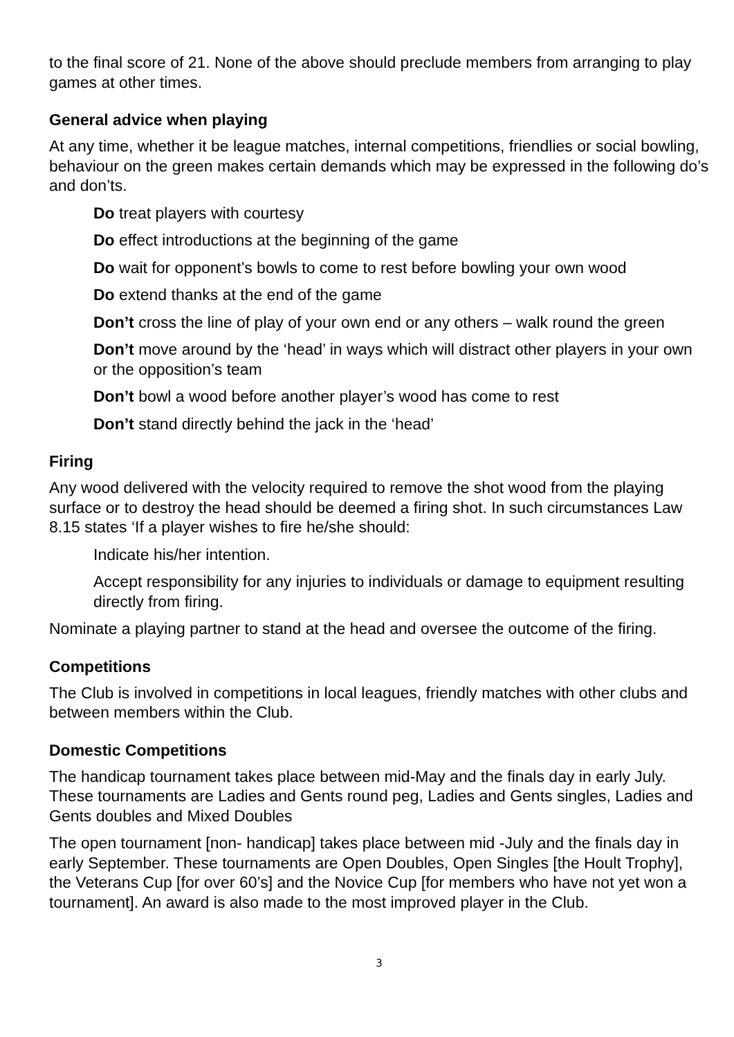to the final score of 21. None of the above should preclude members from arranging to play games at other times.
General advice when playing
At any time, whether it be league matches, internal competitions, friendlies or social bowling, behaviour on the green makes certain demands which may be expressed in the following do’s and don’ts.
Do treat players with courtesy
Do effect introductions at the beginning of the game
Do wait for opponent’s bowls to come to rest before bowling your own wood
Do extend thanks at the end of the game
Don’t cross the line of play of your own end or any others – walk round the green
Don’t move around by the ‘head’ in ways which will distract other players in your own or the opposition’s team
Don’t bowl a wood before another player’s wood has come to rest
Don’t stand directly behind the jack in the ‘head’
Firing
Any wood delivered with the velocity required to remove the shot wood from the playing surface or to destroy the head should be deemed a firing shot. In such circumstances Law 8.15 states ‘If a player wishes to fire he/she should:
Indicate his/her intention.
Accept responsibility for any injuries to individuals or damage to equipment resulting directly from firing.
Nominate a playing partner to stand at the head and oversee the outcome of the firing.
Competitions
The Club is involved in competitions in local leagues, friendly matches with other clubs and between members within the Club.
Domestic Competitions
The handicap tournament takes place between mid-May and the finals day in early July. These tournaments are Ladies and Gents round peg, Ladies and Gents singles, Ladies and Gents doubles and Mixed Doubles
The open tournament [non- handicap] takes place between mid -July and the finals day in early September. These tournaments are Open Doubles, Open Singles [the Hoult Trophy], the Veterans Cup [for over 60’s] and the Novice Cup [for members who have not yet won a tournament]. An award is also made to the most improved player in the Club.
3